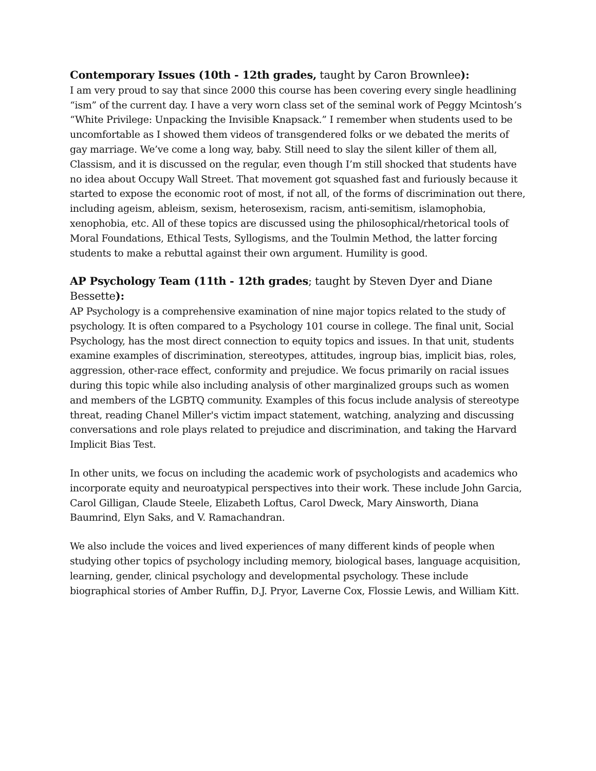Contemporary Issues (10th - 12th grades, taught by Caron Brownlee):
I am very proud to say that since 2000 this course has been covering every single headlining “ism” of the current day. I have a very worn class set of the seminal work of Peggy Mcintosh’s “White Privilege: Unpacking the Invisible Knapsack.” I remember when students used to be uncomfortable as I showed them videos of transgendered folks or we debated the merits of gay marriage. We’ve come a long way, baby. Still need to slay the silent killer of them all, Classism, and it is discussed on the regular, even though I’m still shocked that students have no idea about Occupy Wall Street. That movement got squashed fast and furiously because it started to expose the economic root of most, if not all, of the forms of discrimination out there, including ageism, ableism, sexism, heterosexism, racism, anti-semitism, islamophobia, xenophobia, etc. All of these topics are discussed using the philosophical/rhetorical tools of Moral Foundations, Ethical Tests, Syllogisms, and the Toulmin Method, the latter forcing students to make a rebuttal against their own argument. Humility is good.
AP Psychology Team (11th - 12th grades; taught by Steven Dyer and Diane Bessette):
AP Psychology is a comprehensive examination of nine major topics related to the study of psychology. It is often compared to a Psychology 101 course in college. The final unit, Social Psychology, has the most direct connection to equity topics and issues. In that unit, students examine examples of discrimination, stereotypes, attitudes, ingroup bias, implicit bias, roles, aggression, other-race effect, conformity and prejudice. We focus primarily on racial issues during this topic while also including analysis of other marginalized groups such as women and members of the LGBTQ community. Examples of this focus include analysis of stereotype threat, reading Chanel Miller's victim impact statement, watching, analyzing and discussing conversations and role plays related to prejudice and discrimination, and taking the Harvard Implicit Bias Test.
In other units, we focus on including the academic work of psychologists and academics who incorporate equity and neuroatypical perspectives into their work. These include John Garcia, Carol Gilligan, Claude Steele, Elizabeth Loftus, Carol Dweck, Mary Ainsworth, Diana Baumrind, Elyn Saks, and V. Ramachandran.
We also include the voices and lived experiences of many different kinds of people when studying other topics of psychology including memory, biological bases, language acquisition, learning, gender, clinical psychology and developmental psychology. These include biographical stories of Amber Ruffin, D.J. Pryor, Laverne Cox, Flossie Lewis, and William Kitt.